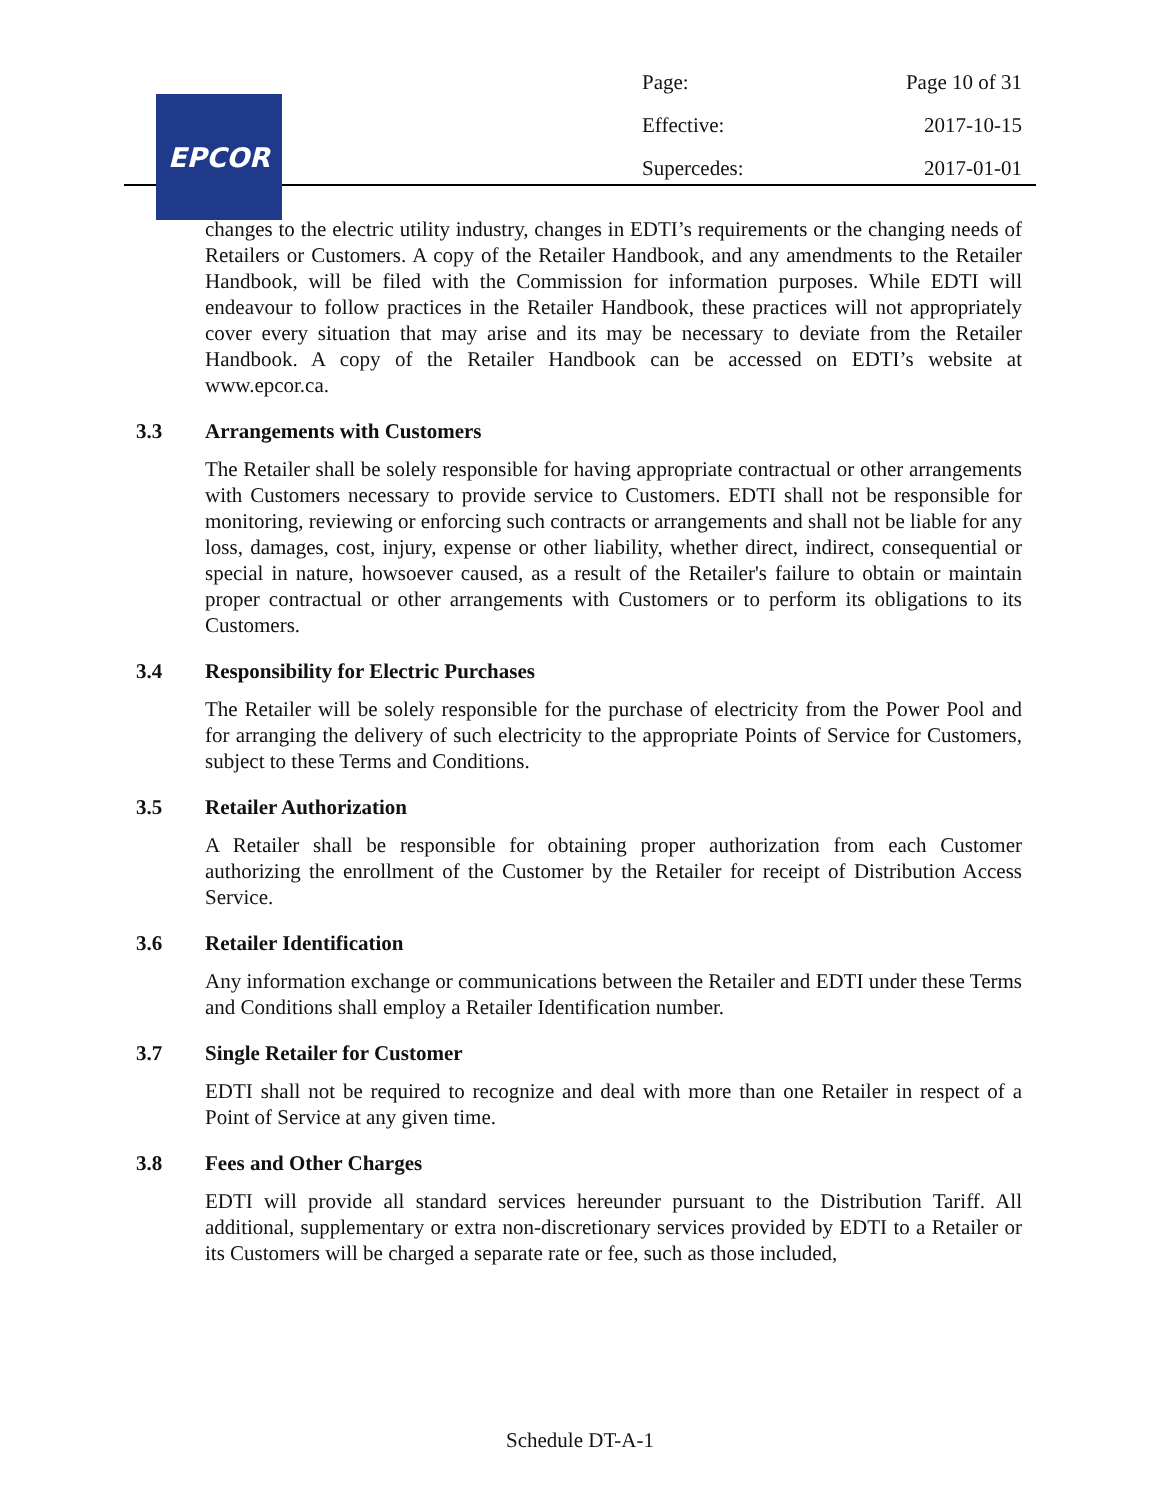EPCOR
Page: Page 10 of 31
Effective: 2017-10-15
Supercedes: 2017-01-01
changes to the electric utility industry, changes in EDTI’s requirements or the changing needs of Retailers or Customers. A copy of the Retailer Handbook, and any amendments to the Retailer Handbook, will be filed with the Commission for information purposes. While EDTI will endeavour to follow practices in the Retailer Handbook, these practices will not appropriately cover every situation that may arise and its may be necessary to deviate from the Retailer Handbook. A copy of the Retailer Handbook can be accessed on EDTI’s website at www.epcor.ca.
3.3 Arrangements with Customers
The Retailer shall be solely responsible for having appropriate contractual or other arrangements with Customers necessary to provide service to Customers. EDTI shall not be responsible for monitoring, reviewing or enforcing such contracts or arrangements and shall not be liable for any loss, damages, cost, injury, expense or other liability, whether direct, indirect, consequential or special in nature, howsoever caused, as a result of the Retailer's failure to obtain or maintain proper contractual or other arrangements with Customers or to perform its obligations to its Customers.
3.4 Responsibility for Electric Purchases
The Retailer will be solely responsible for the purchase of electricity from the Power Pool and for arranging the delivery of such electricity to the appropriate Points of Service for Customers, subject to these Terms and Conditions.
3.5 Retailer Authorization
A Retailer shall be responsible for obtaining proper authorization from each Customer authorizing the enrollment of the Customer by the Retailer for receipt of Distribution Access Service.
3.6 Retailer Identification
Any information exchange or communications between the Retailer and EDTI under these Terms and Conditions shall employ a Retailer Identification number.
3.7 Single Retailer for Customer
EDTI shall not be required to recognize and deal with more than one Retailer in respect of a Point of Service at any given time.
3.8 Fees and Other Charges
EDTI will provide all standard services hereunder pursuant to the Distribution Tariff. All additional, supplementary or extra non-discretionary services provided by EDTI to a Retailer or its Customers will be charged a separate rate or fee, such as those included,
Schedule DT-A-1